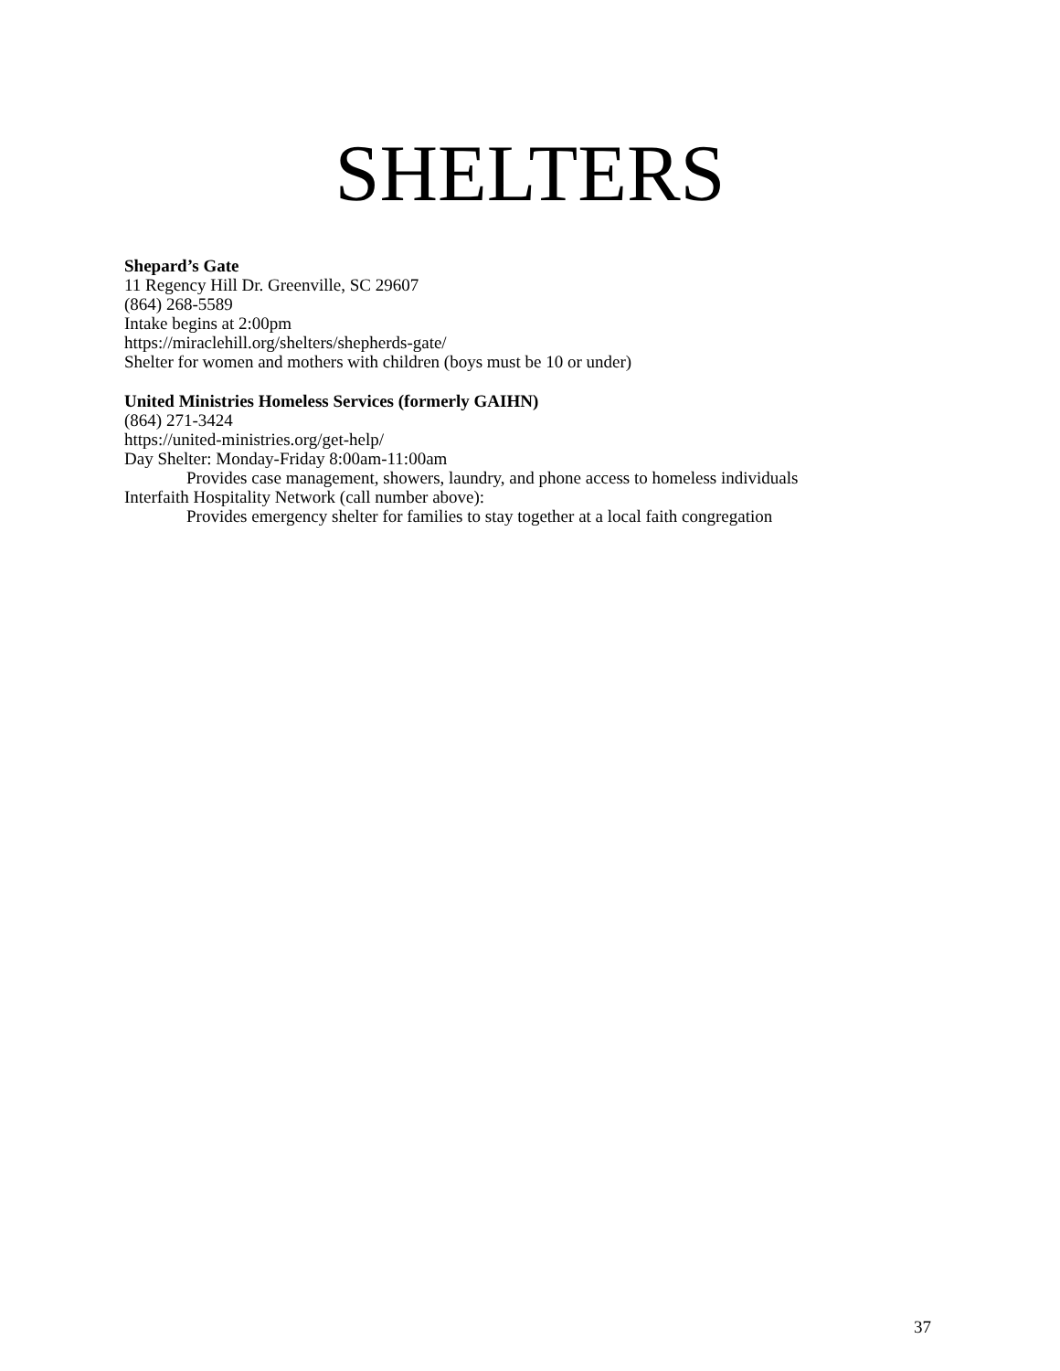SHELTERS
Shepard’s Gate
11 Regency Hill Dr. Greenville, SC 29607
(864) 268-5589
Intake begins at 2:00pm
https://miraclehill.org/shelters/shepherds-gate/
Shelter for women and mothers with children (boys must be 10 or under)
United Ministries Homeless Services (formerly GAIHN)
(864) 271-3424
https://united-ministries.org/get-help/
Day Shelter: Monday-Friday 8:00am-11:00am
Provides case management, showers, laundry, and phone access to homeless individuals
Interfaith Hospitality Network (call number above):
Provides emergency shelter for families to stay together at a local faith congregation
37